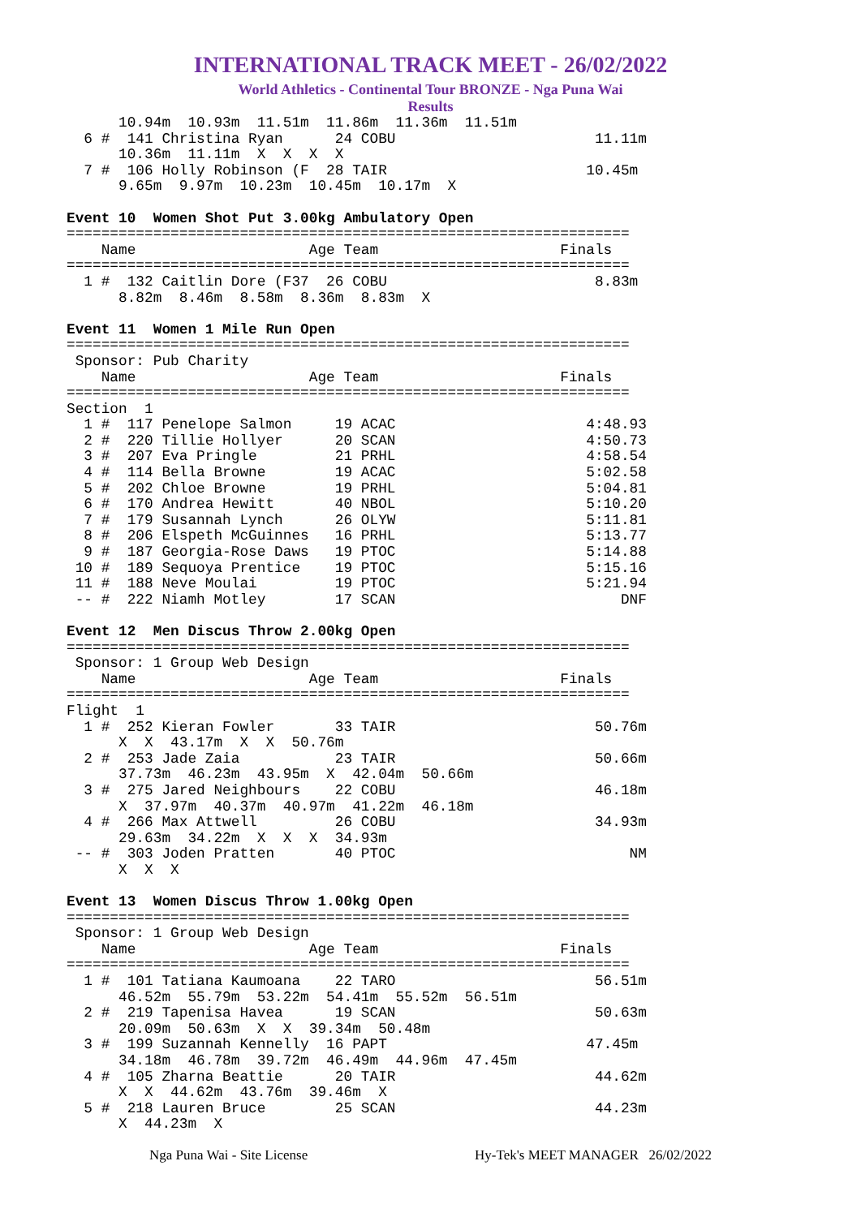INTERNATIONAL TRACK MEET - 26/02/2022
World Athletics - Continental Tour BRONZE - Nga Puna Wai
Results
      10.94m  10.93m  11.51m  11.86m  11.36m  11.51m
  6 #  141 Christina Ryan      24 COBU                       11.11m
      10.36m  11.11m  X  X  X  X
  7 #  106 Holly Robinson (F  28 TAIR                       10.45m
      9.65m  9.97m  10.23m  10.45m  10.17m  X

Event 10  Women Shot Put 3.00kg Ambulatory Open
=================================================================
    Name                    Age Team                     Finals
=================================================================
  1 #  132 Caitlin Dore (F37  26 COBU                        8.83m
      8.82m  8.46m  8.58m  8.36m  8.83m  X

Event 11  Women 1 Mile Run Open
=================================================================
 Sponsor: Pub Charity
    Name                    Age Team                     Finals
=================================================================
Section  1
  1 #  117 Penelope Salmon     19 ACAC                      4:48.93
  2 #  220 Tillie Hollyer      20 SCAN                      4:50.73
  3 #  207 Eva Pringle         21 PRHL                      4:58.54
  4 #  114 Bella Browne        19 ACAC                      5:02.58
  5 #  202 Chloe Browne        19 PRHL                      5:04.81
  6 #  170 Andrea Hewitt       40 NBOL                      5:10.20
  7 #  179 Susannah Lynch      26 OLYW                      5:11.81
  8 #  206 Elspeth McGuinnes   16 PRHL                      5:13.77
  9 #  187 Georgia-Rose Daws   19 PTOC                      5:14.88
 10 #  189 Sequoya Prentice    19 PTOC                      5:15.16
 11 #  188 Neve Moulai         19 PTOC                      5:21.94
 -- #  222 Niamh Motley        17 SCAN                          DNF

Event 12  Men Discus Throw 2.00kg Open
=================================================================
 Sponsor: 1 Group Web Design
    Name                    Age Team                     Finals
=================================================================
Flight  1
  1 #  252 Kieran Fowler       33 TAIR                       50.76m
      X  X  43.17m  X  X  50.76m
  2 #  253 Jade Zaia           23 TAIR                       50.66m
      37.73m  46.23m  43.95m  X  42.04m  50.66m
  3 #  275 Jared Neighbours    22 COBU                       46.18m
      X  37.97m  40.37m  40.97m  41.22m  46.18m
  4 #  266 Max Attwell         26 COBU                       34.93m
      29.63m  34.22m  X  X  X  34.93m
 -- #  303 Joden Pratten       40 PTOC                           NM
      X  X  X

Event 13  Women Discus Throw 1.00kg Open
=================================================================
 Sponsor: 1 Group Web Design
    Name                    Age Team                     Finals
=================================================================
  1 #  101 Tatiana Kaumoana    22 TARO                       56.51m
      46.52m  55.79m  53.22m  54.41m  55.52m  56.51m
  2 #  219 Tapenisa Havea      19 SCAN                       50.63m
      20.09m  50.63m  X  X  39.34m  50.48m
  3 #  199 Suzannah Kennelly  16 PAPT                       47.45m
      34.18m  46.78m  39.72m  46.49m  44.96m  47.45m
  4 #  105 Zharna Beattie      20 TAIR                       44.62m
      X  X  44.62m  43.76m  39.46m  X
  5 #  218 Lauren Bruce        25 SCAN                       44.23m
      X  44.23m  X
Nga Puna Wai - Site License Hy-Tek's MEET MANAGER 26/02/2022